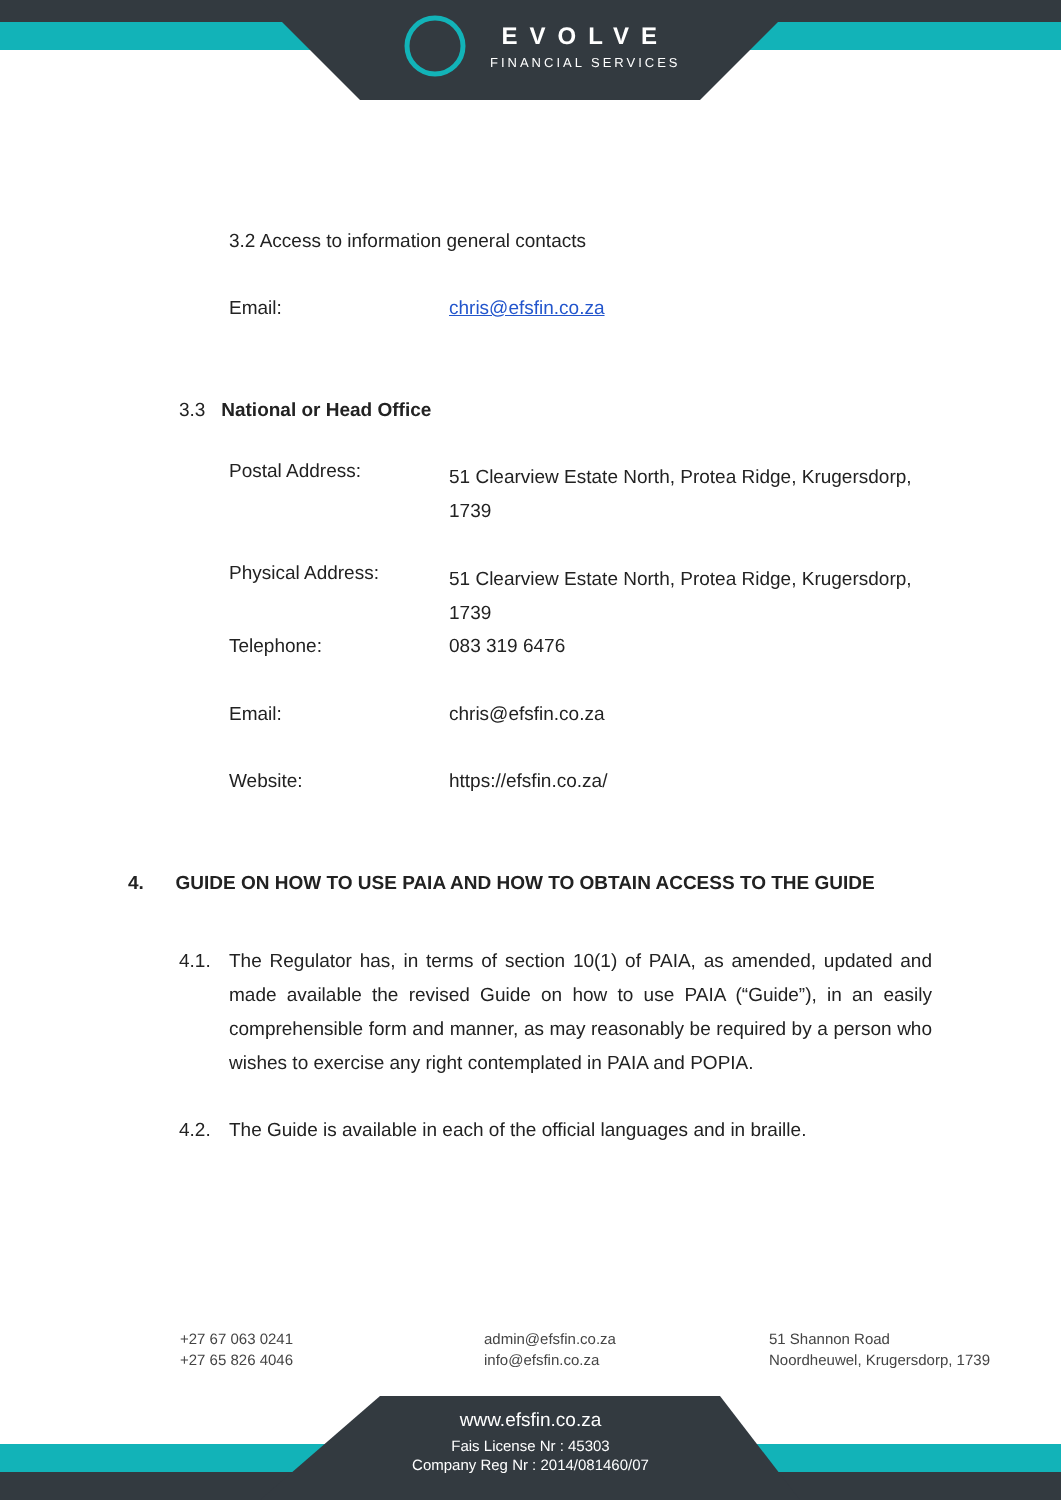EVOLVE
FINANCIAL SERVICES
3.2 Access to information general contacts
Email: chris@efsfin.co.za
3.3 National or Head Office
Postal Address: 51 Clearview Estate North, Protea Ridge, Krugersdorp, 1739
Physical Address: 51 Clearview Estate North, Protea Ridge, Krugersdorp, 1739
Telephone: 083 319 6476
Email: chris@efsfin.co.za
Website: https://efsfin.co.za/
4. GUIDE ON HOW TO USE PAIA AND HOW TO OBTAIN ACCESS TO THE GUIDE
4.1. The Regulator has, in terms of section 10(1) of PAIA, as amended, updated and made available the revised Guide on how to use PAIA (“Guide”), in an easily comprehensible form and manner, as may reasonably be required by a person who wishes to exercise any right contemplated in PAIA and POPIA.
4.2. The Guide is available in each of the official languages and in braille.
+27 67 063 0241
+27 65 826 4046
admin@efsfin.co.za
info@efsfin.co.za
51 Shannon Road
Noordheuwel, Krugersdorp, 1739
www.efsfin.co.za
Fais License Nr : 45303
Company Reg Nr : 2014/081460/07